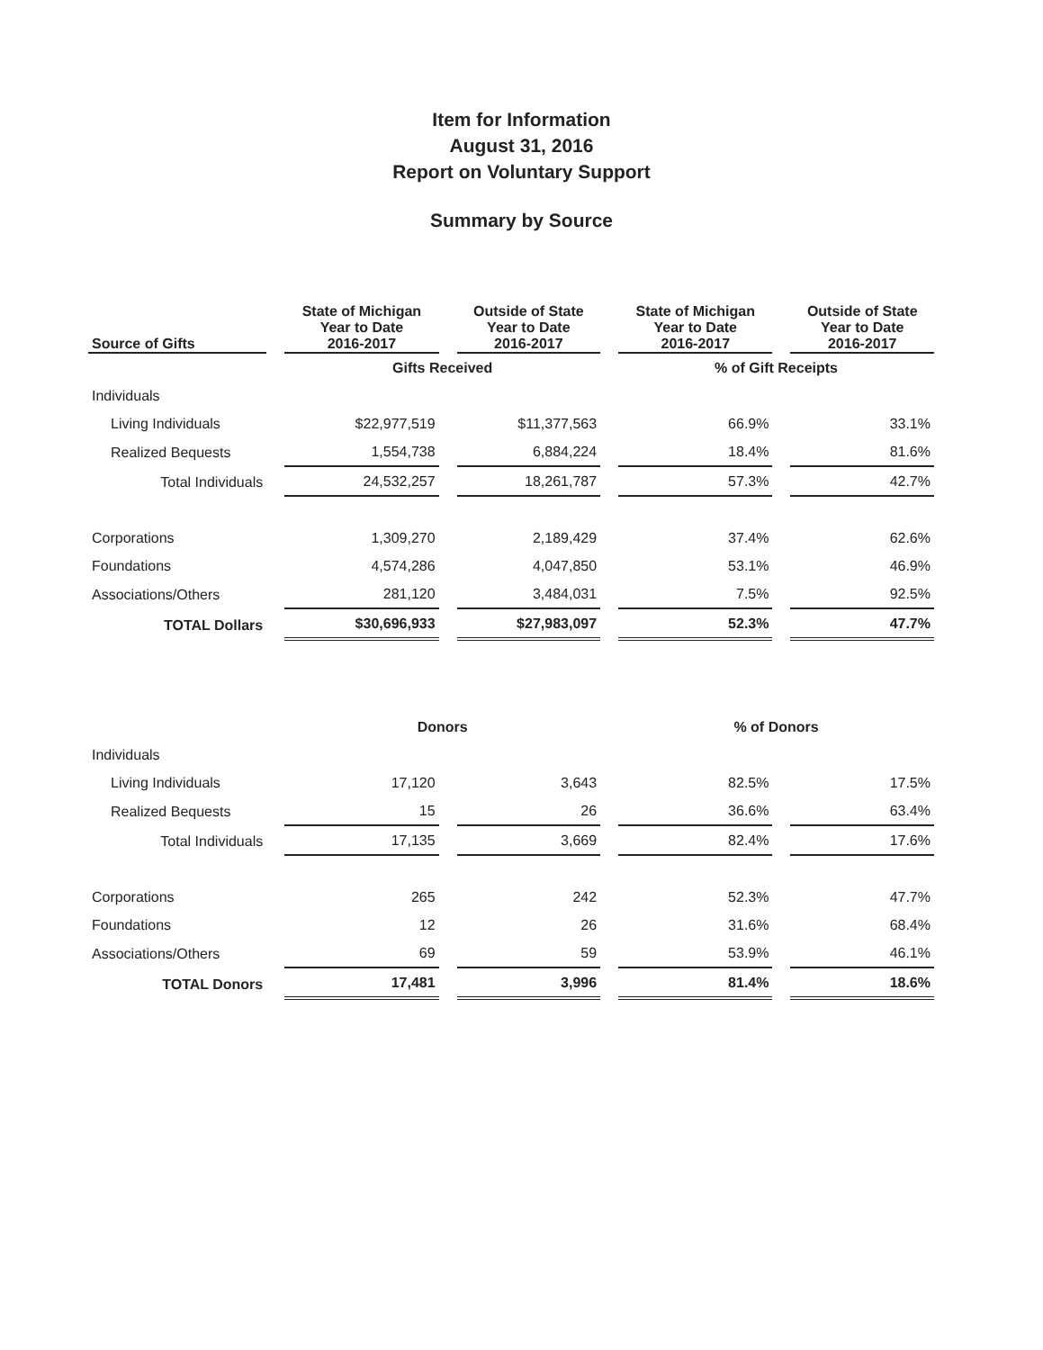Item for Information
August 31, 2016
Report on Voluntary Support
Summary by Source
| Source of Gifts | State of Michigan Year to Date 2016-2017 | Outside of State Year to Date 2016-2017 | State of Michigan Year to Date 2016-2017 | Outside of State Year to Date 2016-2017 |
| --- | --- | --- | --- | --- |
| | Gifts Received | | % of Gift Receipts | |
| Individuals | | | | |
| Living Individuals | $22,977,519 | $11,377,563 | 66.9% | 33.1% |
| Realized Bequests | 1,554,738 | 6,884,224 | 18.4% | 81.6% |
| Total Individuals | 24,532,257 | 18,261,787 | 57.3% | 42.7% |
| Corporations | 1,309,270 | 2,189,429 | 37.4% | 62.6% |
| Foundations | 4,574,286 | 4,047,850 | 53.1% | 46.9% |
| Associations/Others | 281,120 | 3,484,031 | 7.5% | 92.5% |
| TOTAL Dollars | $30,696,933 | $27,983,097 | 52.3% | 47.7% |
| | Donors | | % of Donors | |
| Individuals | | | | |
| Living Individuals | 17,120 | 3,643 | 82.5% | 17.5% |
| Realized Bequests | 15 | 26 | 36.6% | 63.4% |
| Total Individuals | 17,135 | 3,669 | 82.4% | 17.6% |
| Corporations | 265 | 242 | 52.3% | 47.7% |
| Foundations | 12 | 26 | 31.6% | 68.4% |
| Associations/Others | 69 | 59 | 53.9% | 46.1% |
| TOTAL Donors | 17,481 | 3,996 | 81.4% | 18.6% |